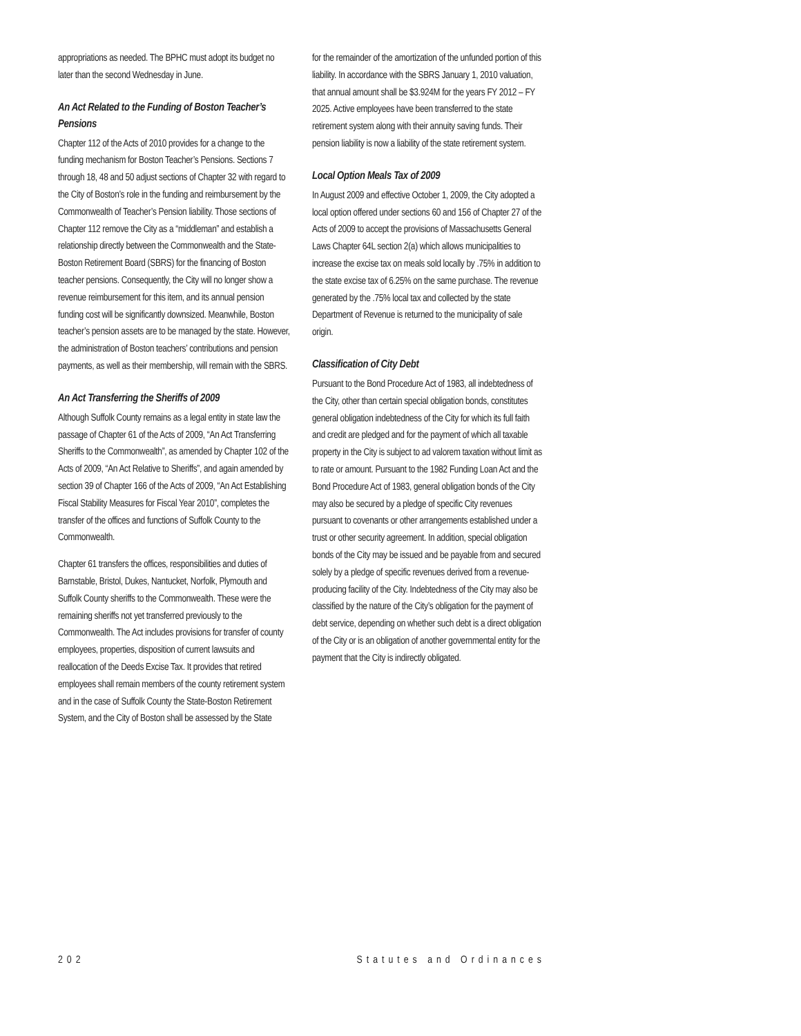appropriations as needed. The BPHC must adopt its budget no later than the second Wednesday in June.
An Act Related to the Funding of Boston Teacher’s Pensions
Chapter 112 of the Acts of 2010 provides for a change to the funding mechanism for Boston Teacher’s Pensions. Sections 7 through 18, 48 and 50 adjust sections of Chapter 32 with regard to the City of Boston’s role in the funding and reimbursement by the Commonwealth of Teacher’s Pension liability. Those sections of Chapter 112 remove the City as a “middleman” and establish a relationship directly between the Commonwealth and the State-Boston Retirement Board (SBRS) for the financing of Boston teacher pensions. Consequently, the City will no longer show a revenue reimbursement for this item, and its annual pension funding cost will be significantly downsized. Meanwhile, Boston teacher’s pension assets are to be managed by the state. However, the administration of Boston teachers’ contributions and pension payments, as well as their membership, will remain with the SBRS.
An Act Transferring the Sheriffs of 2009
Although Suffolk County remains as a legal entity in state law the passage of Chapter 61 of the Acts of 2009, “An Act Transferring Sheriffs to the Commonwealth”, as amended by Chapter 102 of the Acts of 2009, “An Act Relative to Sheriffs”, and again amended by section 39 of Chapter 166 of the Acts of 2009, “An Act Establishing Fiscal Stability Measures for Fiscal Year 2010”, completes the transfer of the offices and functions of Suffolk County to the Commonwealth.
Chapter 61 transfers the offices, responsibilities and duties of Barnstable, Bristol, Dukes, Nantucket, Norfolk, Plymouth and Suffolk County sheriffs to the Commonwealth. These were the remaining sheriffs not yet transferred previously to the Commonwealth. The Act includes provisions for transfer of county employees, properties, disposition of current lawsuits and reallocation of the Deeds Excise Tax. It provides that retired employees shall remain members of the county retirement system and in the case of Suffolk County the State-Boston Retirement System, and the City of Boston shall be assessed by the State
for the remainder of the amortization of the unfunded portion of this liability. In accordance with the SBRS January 1, 2010 valuation, that annual amount shall be $3.924M for the years FY 2012 – FY 2025. Active employees have been transferred to the state retirement system along with their annuity saving funds. Their pension liability is now a liability of the state retirement system.
Local Option Meals Tax of 2009
In August 2009 and effective October 1, 2009, the City adopted a local option offered under sections 60 and 156 of Chapter 27 of the Acts of 2009 to accept the provisions of Massachusetts General Laws Chapter 64L section 2(a) which allows municipalities to increase the excise tax on meals sold locally by .75% in addition to the state excise tax of 6.25% on the same purchase. The revenue generated by the .75% local tax and collected by the state Department of Revenue is returned to the municipality of sale origin.
Classification of City Debt
Pursuant to the Bond Procedure Act of 1983, all indebtedness of the City, other than certain special obligation bonds, constitutes general obligation indebtedness of the City for which its full faith and credit are pledged and for the payment of which all taxable property in the City is subject to ad valorem taxation without limit as to rate or amount. Pursuant to the 1982 Funding Loan Act and the Bond Procedure Act of 1983, general obligation bonds of the City may also be secured by a pledge of specific City revenues pursuant to covenants or other arrangements established under a trust or other security agreement. In addition, special obligation bonds of the City may be issued and be payable from and secured solely by a pledge of specific revenues derived from a revenue-producing facility of the City. Indebtedness of the City may also be classified by the nature of the City’s obligation for the payment of debt service, depending on whether such debt is a direct obligation of the City or is an obligation of another governmental entity for the payment that the City is indirectly obligated.
202 Statutes and Ordinances